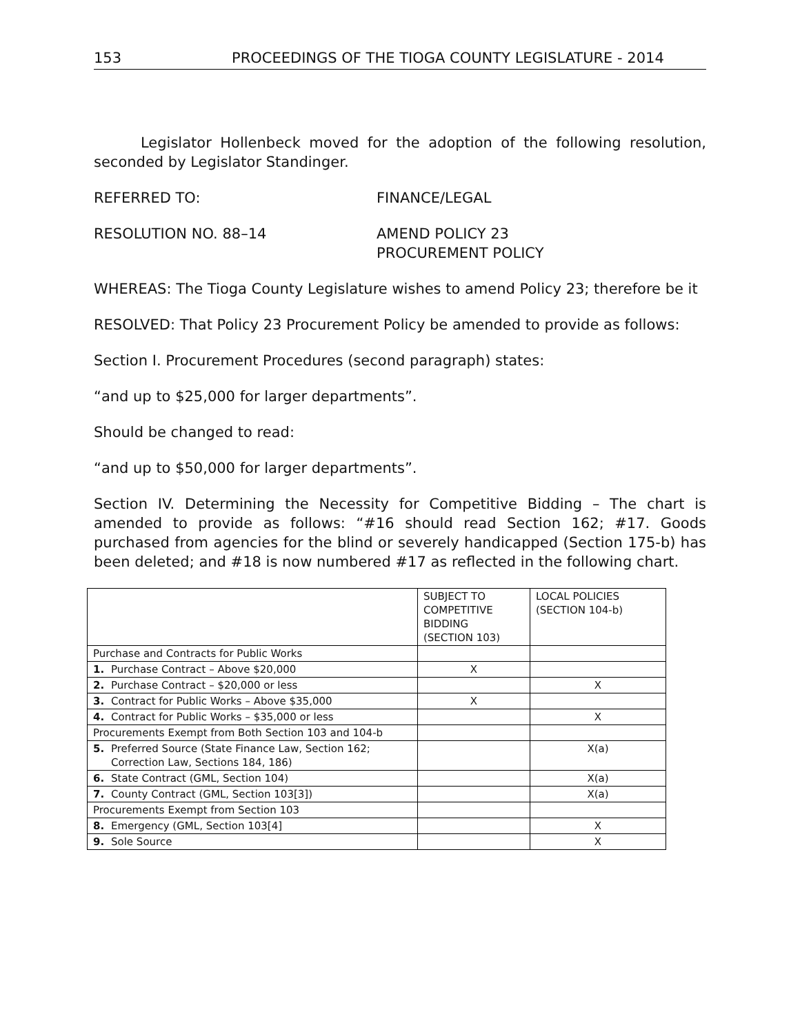153 PROCEEDINGS OF THE TIOGA COUNTY LEGISLATURE - 2014
Legislator Hollenbeck moved for the adoption of the following resolution, seconded by Legislator Standinger.
REFERRED TO: FINANCE/LEGAL
RESOLUTION NO. 88–14 AMEND POLICY 23
PROCUREMENT POLICY
WHEREAS: The Tioga County Legislature wishes to amend Policy 23; therefore be it
RESOLVED: That Policy 23 Procurement Policy be amended to provide as follows:
Section I. Procurement Procedures (second paragraph) states:
“and up to $25,000 for larger departments”.
Should be changed to read:
“and up to $50,000 for larger departments”.
Section IV. Determining the Necessity for Competitive Bidding – The chart is amended to provide as follows: “#16 should read Section 162; #17. Goods purchased from agencies for the blind or severely handicapped (Section 175-b) has been deleted; and #18 is now numbered #17 as reflected in the following chart.
| | SUBJECT TO COMPETITIVE BIDDING (SECTION 103) | LOCAL POLICIES (SECTION 104-b) |
| Purchase and Contracts for Public Works | | |
| 1. Purchase Contract – Above $20,000 | X | |
| 2. Purchase Contract – $20,000 or less | | X |
| 3. Contract for Public Works – Above $35,000 | X | |
| 4. Contract for Public Works – $35,000 or less | | X |
| Procurements Exempt from Both Section 103 and 104-b | | |
| 5. Preferred Source (State Finance Law, Section 162; Correction Law, Sections 184, 186) | | X(a) |
| 6. State Contract (GML, Section 104) | | X(a) |
| 7. County Contract (GML, Section 103[3]) | | X(a) |
| Procurements Exempt from Section 103 | | |
| 8. Emergency (GML, Section 103[4] | | X |
| 9. Sole Source | | X |